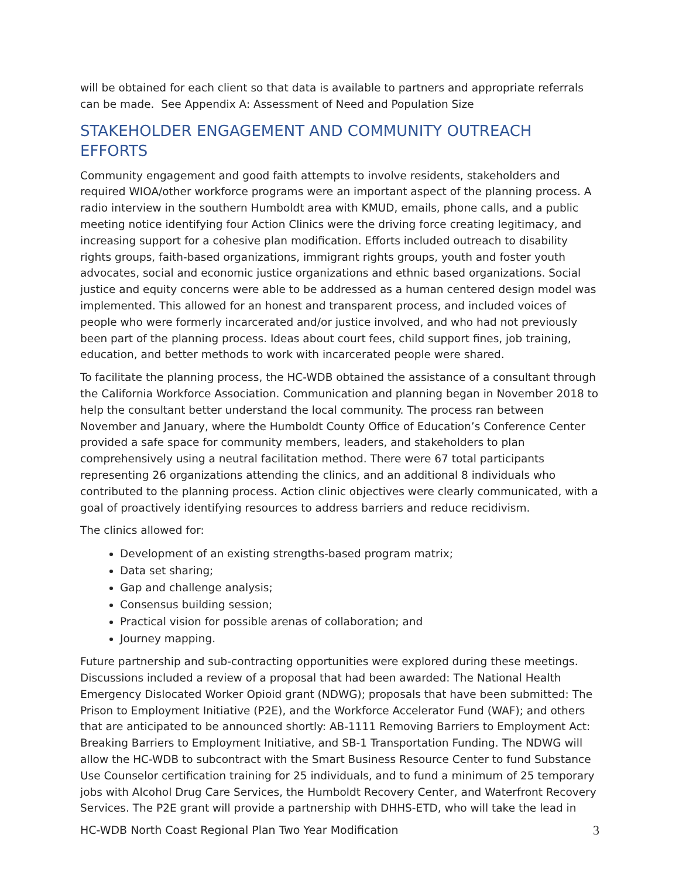will be obtained for each client so that data is available to partners and appropriate referrals can be made. See Appendix A: Assessment of Need and Population Size
STAKEHOLDER ENGAGEMENT AND COMMUNITY OUTREACH EFFORTS
Community engagement and good faith attempts to involve residents, stakeholders and required WIOA/other workforce programs were an important aspect of the planning process. A radio interview in the southern Humboldt area with KMUD, emails, phone calls, and a public meeting notice identifying four Action Clinics were the driving force creating legitimacy, and increasing support for a cohesive plan modification. Efforts included outreach to disability rights groups, faith-based organizations, immigrant rights groups, youth and foster youth advocates, social and economic justice organizations and ethnic based organizations. Social justice and equity concerns were able to be addressed as a human centered design model was implemented. This allowed for an honest and transparent process, and included voices of people who were formerly incarcerated and/or justice involved, and who had not previously been part of the planning process. Ideas about court fees, child support fines, job training, education, and better methods to work with incarcerated people were shared.
To facilitate the planning process, the HC-WDB obtained the assistance of a consultant through the California Workforce Association. Communication and planning began in November 2018 to help the consultant better understand the local community. The process ran between November and January, where the Humboldt County Office of Education’s Conference Center provided a safe space for community members, leaders, and stakeholders to plan comprehensively using a neutral facilitation method. There were 67 total participants representing 26 organizations attending the clinics, and an additional 8 individuals who contributed to the planning process. Action clinic objectives were clearly communicated, with a goal of proactively identifying resources to address barriers and reduce recidivism.
The clinics allowed for:
Development of an existing strengths-based program matrix;
Data set sharing;
Gap and challenge analysis;
Consensus building session;
Practical vision for possible arenas of collaboration; and
Journey mapping.
Future partnership and sub-contracting opportunities were explored during these meetings. Discussions included a review of a proposal that had been awarded: The National Health Emergency Dislocated Worker Opioid grant (NDWG); proposals that have been submitted: The Prison to Employment Initiative (P2E), and the Workforce Accelerator Fund (WAF); and others that are anticipated to be announced shortly: AB-1111 Removing Barriers to Employment Act: Breaking Barriers to Employment Initiative, and SB-1 Transportation Funding. The NDWG will allow the HC-WDB to subcontract with the Smart Business Resource Center to fund Substance Use Counselor certification training for 25 individuals, and to fund a minimum of 25 temporary jobs with Alcohol Drug Care Services, the Humboldt Recovery Center, and Waterfront Recovery Services. The P2E grant will provide a partnership with DHHS-ETD, who will take the lead in
HC-WDB North Coast Regional Plan Two Year Modification 3